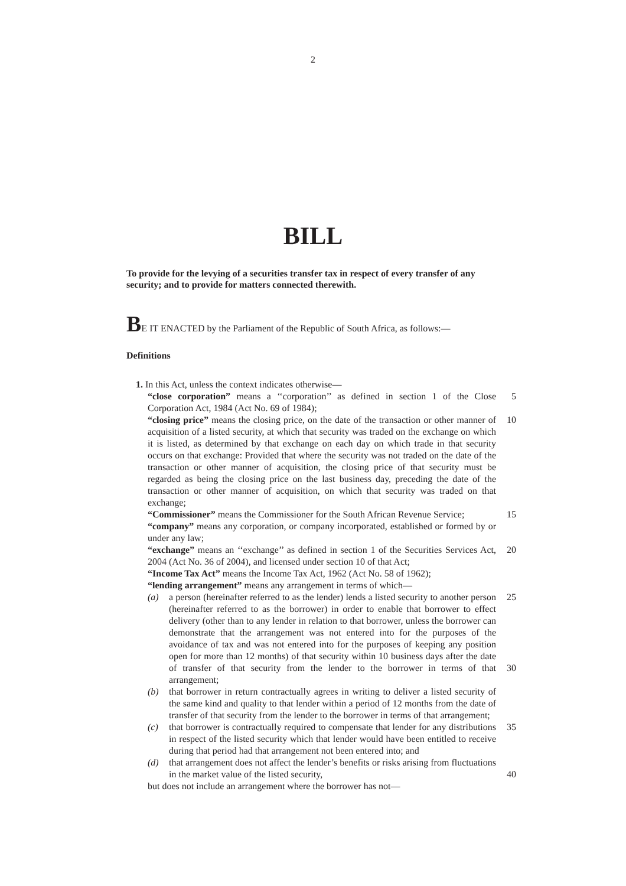2
BILL
To provide for the levying of a securities transfer tax in respect of every transfer of any security; and to provide for matters connected therewith.
BE IT ENACTED by the Parliament of the Republic of South Africa, as follows:—
Definitions
1. In this Act, unless the context indicates otherwise—
“close corporation” means a ‘‘corporation’’ as defined in section 1 of the Close Corporation Act, 1984 (Act No. 69 of 1984);
5
“closing price” means the closing price, on the date of the transaction or other manner of acquisition of a listed security, at which that security was traded on the exchange on which it is listed, as determined by that exchange on each day on which trade in that security occurs on that exchange: Provided that where the security was not traded on the date of the transaction or other manner of acquisition, the closing price of that security must be regarded as being the closing price on the last business day, preceding the date of the transaction or other manner of acquisition, on which that security was traded on that exchange;
10
“Commissioner” means the Commissioner for the South African Revenue Service;
15
“company” means any corporation, or company incorporated, established or formed by or under any law;
“exchange” means an ‘‘exchange’’ as defined in section 1 of the Securities Services Act, 2004 (Act No. 36 of 2004), and licensed under section 10 of that Act;
20
“Income Tax Act” means the Income Tax Act, 1962 (Act No. 58 of 1962);
“lending arrangement” means any arrangement in terms of which—
(a) a person (hereinafter referred to as the lender) lends a listed security to another person (hereinafter referred to as the borrower) in order to enable that borrower to effect delivery (other than to any lender in relation to that borrower, unless the borrower can demonstrate that the arrangement was not entered into for the purposes of the avoidance of tax and was not entered into for the purposes of keeping any position open for more than 12 months) of that security within 10 business days after the date of transfer of that security from the lender to the borrower in terms of that arrangement;
25
30
(b) that borrower in return contractually agrees in writing to deliver a listed security of the same kind and quality to that lender within a period of 12 months from the date of transfer of that security from the lender to the borrower in terms of that arrangement;
(c) that borrower is contractually required to compensate that lender for any distributions in respect of the listed security which that lender would have been entitled to receive during that period had that arrangement not been entered into; and
35
(d) that arrangement does not affect the lender’s benefits or risks arising from fluctuations in the market value of the listed security,
40
but does not include an arrangement where the borrower has not—